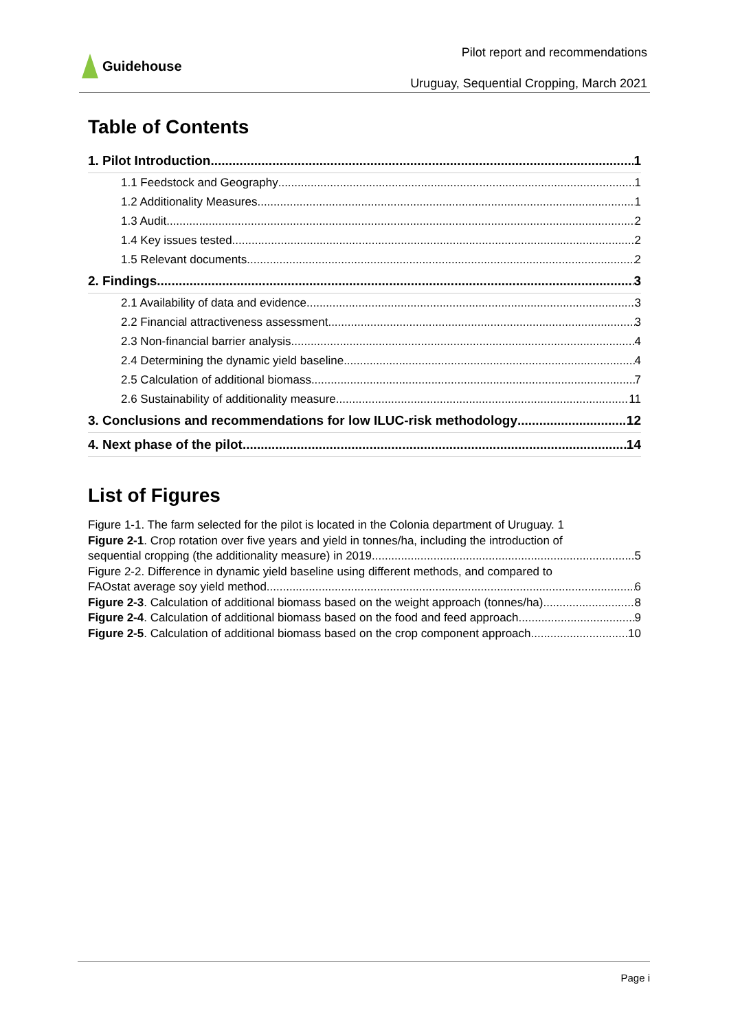Guidehouse
Pilot report and recommendations
Uruguay, Sequential Cropping, March 2021
Table of Contents
1. Pilot Introduction 1
1.1 Feedstock and Geography 1
1.2 Additionality Measures 1
1.3 Audit 2
1.4 Key issues tested 2
1.5 Relevant documents 2
2. Findings 3
2.1 Availability of data and evidence 3
2.2 Financial attractiveness assessment 3
2.3 Non-financial barrier analysis 4
2.4 Determining the dynamic yield baseline 4
2.5 Calculation of additional biomass 7
2.6 Sustainability of additionality measure 11
3. Conclusions and recommendations for low ILUC-risk methodology 12
4. Next phase of the pilot 14
List of Figures
Figure 1-1. The farm selected for the pilot is located in the Colonia department of Uruguay. 1
Figure 2-1. Crop rotation over five years and yield in tonnes/ha, including the introduction of
sequential cropping (the additionality measure) in 2019 5
Figure 2-2. Difference in dynamic yield baseline using different methods, and compared to
FAOstat average soy yield method 6
Figure 2-3. Calculation of additional biomass based on the weight approach (tonnes/ha) 8
Figure 2-4. Calculation of additional biomass based on the food and feed approach 9
Figure 2-5. Calculation of additional biomass based on the crop component approach 10
Page i